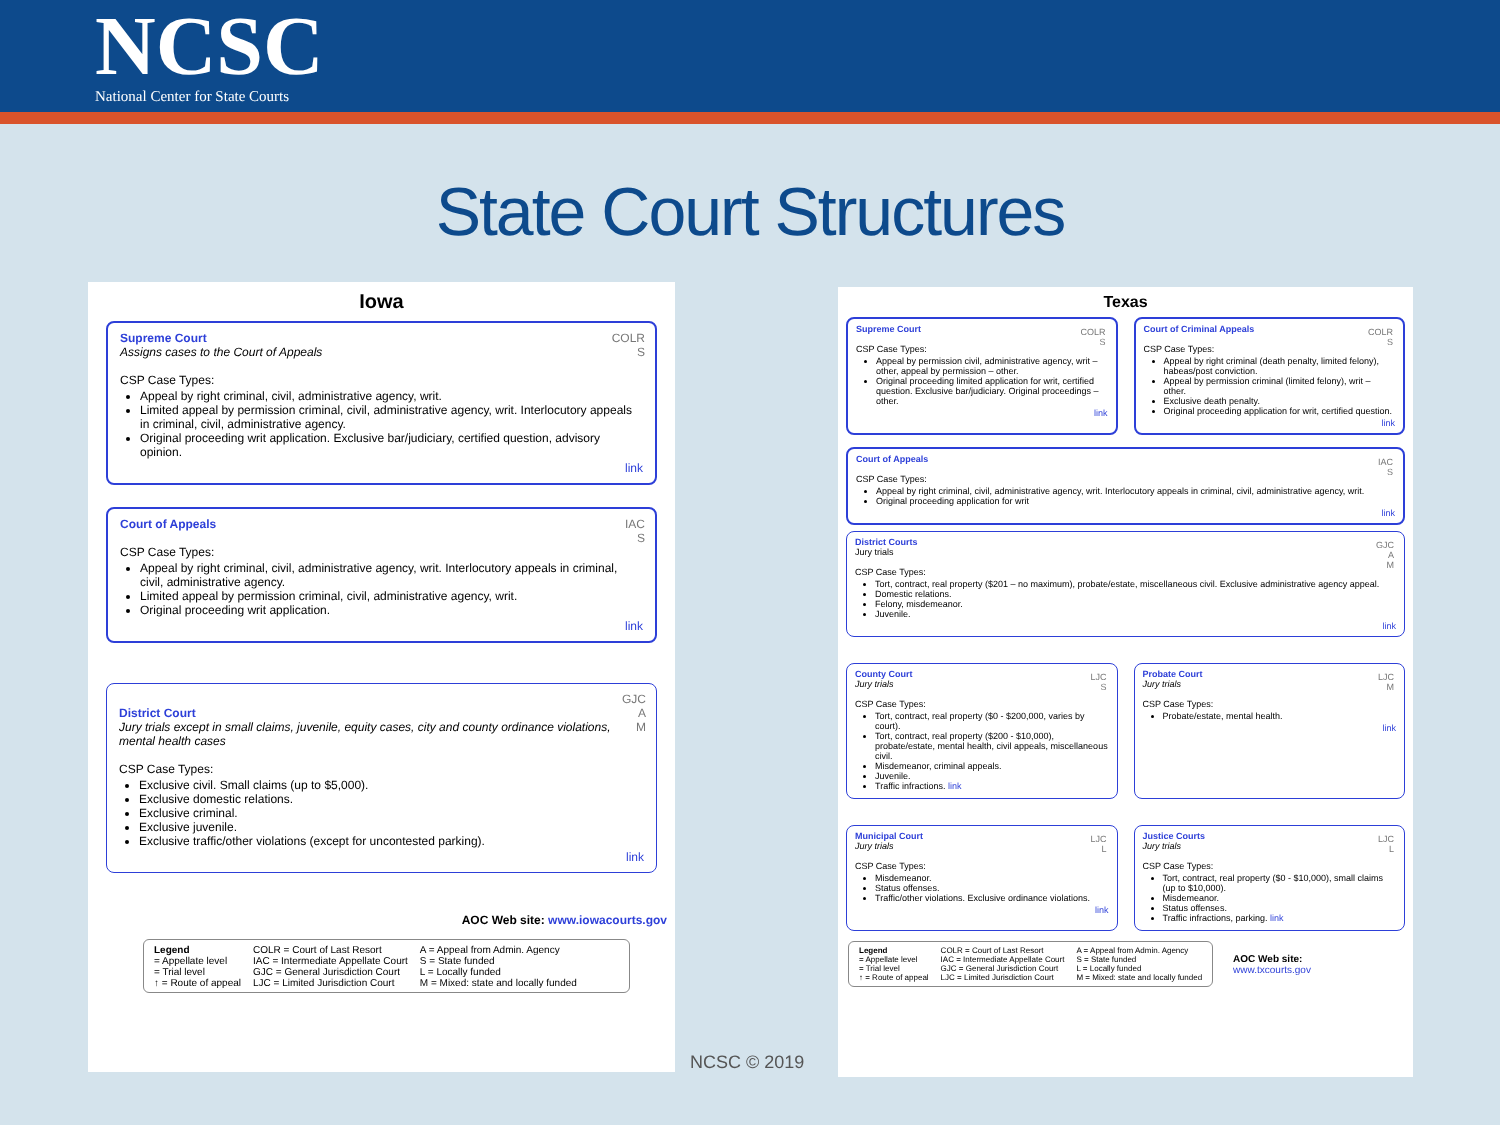NCSC
National Center for State Courts
State Court Structures
Iowa
COLR
S
Supreme Court
Assigns cases to the Court of Appeals
CSP Case Types:
Appeal by right criminal, civil, administrative agency, writ.
Limited appeal by permission criminal, civil, administrative agency, writ. Interlocutory appeals in criminal, civil, administrative agency.
Original proceeding writ application. Exclusive bar/judiciary, certified question, advisory opinion.
link
IAC
S
Court of Appeals
CSP Case Types:
Appeal by right criminal, civil, administrative agency, writ. Interlocutory appeals in criminal, civil, administrative agency.
Limited appeal by permission criminal, civil, administrative agency, writ.
Original proceeding writ application.
link
GJC
A
M
District Court
Jury trials except in small claims, juvenile, equity cases, city and county ordinance violations, mental health cases
CSP Case Types:
Exclusive civil. Small claims (up to $5,000).
Exclusive domestic relations.
Exclusive criminal.
Exclusive juvenile.
Exclusive traffic/other violations (except for uncontested parking).
link
AOC Web site: www.iowacourts.gov
Legend
= Appellate level
= Trial level
↑ = Route of appeal
COLR = Court of Last Resort
IAC = Intermediate Appellate Court
GJC = General Jurisdiction Court
LJC = Limited Jurisdiction Court
A = Appeal from Admin. Agency
S = State funded
L = Locally funded
M = Mixed: state and locally funded
NCSC © 2019
Texas
COLR
S
Supreme Court
CSP Case Types:
Appeal by permission civil, administrative agency, writ – other, appeal by permission – other.
Original proceeding limited application for writ, certified question. Exclusive bar/judiciary. Original proceedings – other.
link
COLR
S
Court of Criminal Appeals
CSP Case Types:
Appeal by right criminal (death penalty, limited felony), habeas/post conviction.
Appeal by permission criminal (limited felony), writ – other.
Exclusive death penalty.
Original proceeding application for writ, certified question.
link
IAC
S
Court of Appeals
CSP Case Types:
Appeal by right criminal, civil, administrative agency, writ. Interlocutory appeals in criminal, civil, administrative agency, writ.
Original proceeding application for writ
link
GJC
A
M
District Courts
Jury trials
CSP Case Types:
Tort, contract, real property ($201 – no maximum), probate/estate, miscellaneous civil. Exclusive administrative agency appeal.
Domestic relations.
Felony, misdemeanor.
Juvenile.
link
LJC
S
County Court
Jury trials
CSP Case Types:
Tort, contract, real property ($0 - $200,000, varies by court).
Tort, contract, real property ($200 - $10,000), probate/estate, mental health, civil appeals, miscellaneous civil.
Misdemeanor, criminal appeals.
Juvenile.
Traffic infractions. link
LJC
M
Probate Court
Jury trials
CSP Case Types:
Probate/estate, mental health.
link
LJC
L
Municipal Court
Jury trials
CSP Case Types:
Misdemeanor.
Status offenses.
Traffic/other violations. Exclusive ordinance violations.
link
LJC
L
Justice Courts
Jury trials
CSP Case Types:
Tort, contract, real property ($0 - $10,000), small claims (up to $10,000).
Misdemeanor.
Status offenses.
Traffic infractions, parking. link
Legend
= Appellate level
= Trial level
↑ = Route of appeal
COLR = Court of Last Resort
IAC = Intermediate Appellate Court
GJC = General Jurisdiction Court
LJC = Limited Jurisdiction Court
A = Appeal from Admin. Agency
S = State funded
L = Locally funded
M = Mixed: state and locally funded
AOC Web site:
www.txcourts.gov